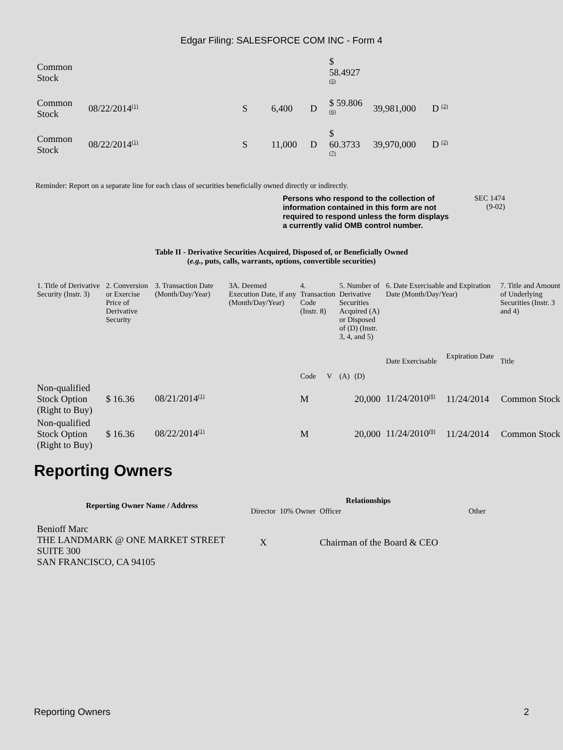Edgar Filing: SALESFORCE COM INC - Form 4
| Common Stock | | | | | $ 58.4927 <sup>(5)</sup> | | |
| Common Stock | 08/22/2014<sup>(1)</sup> | S | 6,400 | D | $ 59.806 <sup>(6)</sup> | 39,981,000 | D <sup>(2)</sup> |
| Common Stock | 08/22/2014<sup>(1)</sup> | S | 11,000 | D | $ 60.3733 <sup>(7)</sup> | 39,970,000 | D <sup>(2)</sup> |
Reminder: Report on a separate line for each class of securities beneficially owned directly or indirectly.
Persons who respond to the collection of information contained in this form are not required to respond unless the form displays a currently valid OMB control number.
SEC 1474
(9-02)
Table II - Derivative Securities Acquired, Disposed of, or Beneficially Owned
(e.g., puts, calls, warrants, options, convertible securities)
| 1. Title of Derivative Security (Instr. 3) | 2. Conversion or Exercise Price of Derivative Security | 3. Transaction Date (Month/Day/Year) | 3A. Deemed Execution Date, if any (Month/Day/Year) | 4. Transaction Code (Instr. 8) | | 5. Number of Derivative Securities Acquired (A) or Disposed of (D) (Instr. 3, 4, and 5) | | 6. Date Exercisable and Expiration Date (Month/Day/Year) | | 7. Title and Amount of Underlying Securities (Instr. 3 and 4) |
| --- | --- | --- | --- | --- | --- | --- | --- | --- | --- | --- |
| | | | | Code | V | (A) | (D) | Date Exercisable | Expiration Date | Title |
| Non-qualified Stock Option (Right to Buy) | $ 16.36 | 08/21/2014<sup>(1)</sup> | | M | | | 20,000 | 11/24/2010<sup>(8)</sup> | 11/24/2014 | Common Stock |
| Non-qualified Stock Option (Right to Buy) | $ 16.36 | 08/22/2014<sup>(1)</sup> | | M | | | 20,000 | 11/24/2010<sup>(8)</sup> | 11/24/2014 | Common Stock |
Reporting Owners
| Reporting Owner Name / Address | Relationships | | | |
| --- | --- | --- | --- | --- |
| | Director | 10% Owner | Officer | Other |
| Benioff Marc THE LANDMARK @ ONE MARKET STREET SUITE 300 SAN FRANCISCO, CA 94105 | X | | Chairman of the Board & CEO | |
Reporting Owners 2